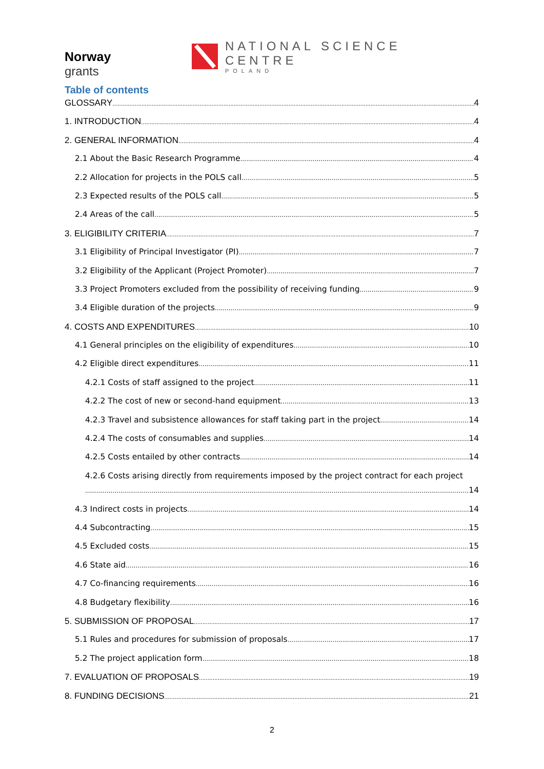Norway
grants
NATIONAL SCIENCE CENTRE
POLAND
Table of contents
GLOSSARY 4
1. INTRODUCTION 4
2. GENERAL INFORMATION 4
2.1 About the Basic Research Programme 4
2.2 Allocation for projects in the POLS call 5
2.3 Expected results of the POLS call 5
2.4 Areas of the call 5
3. ELIGIBILITY CRITERIA 7
3.1 Eligibility of Principal Investigator (PI) 7
3.2 Eligibility of the Applicant (Project Promoter) 7
3.3 Project Promoters excluded from the possibility of receiving funding 9
3.4 Eligible duration of the projects 9
4. COSTS AND EXPENDITURES 10
4.1 General principles on the eligibility of expenditures 10
4.2 Eligible direct expenditures 11
4.2.1 Costs of staff assigned to the project 11
4.2.2 The cost of new or second-hand equipment 13
4.2.3 Travel and subsistence allowances for staff taking part in the project 14
4.2.4 The costs of consumables and supplies 14
4.2.5 Costs entailed by other contracts 14
4.2.6 Costs arising directly from requirements imposed by the project contract for each project
14
4.3 Indirect costs in projects 14
4.4 Subcontracting 15
4.5 Excluded costs 15
4.6 State aid 16
4.7 Co-financing requirements 16
4.8 Budgetary flexibility 16
5. SUBMISSION OF PROPOSAL 17
5.1 Rules and procedures for submission of proposals 17
5.2 The project application form 18
7. EVALUATION OF PROPOSALS 19
8. FUNDING DECISIONS 21
2